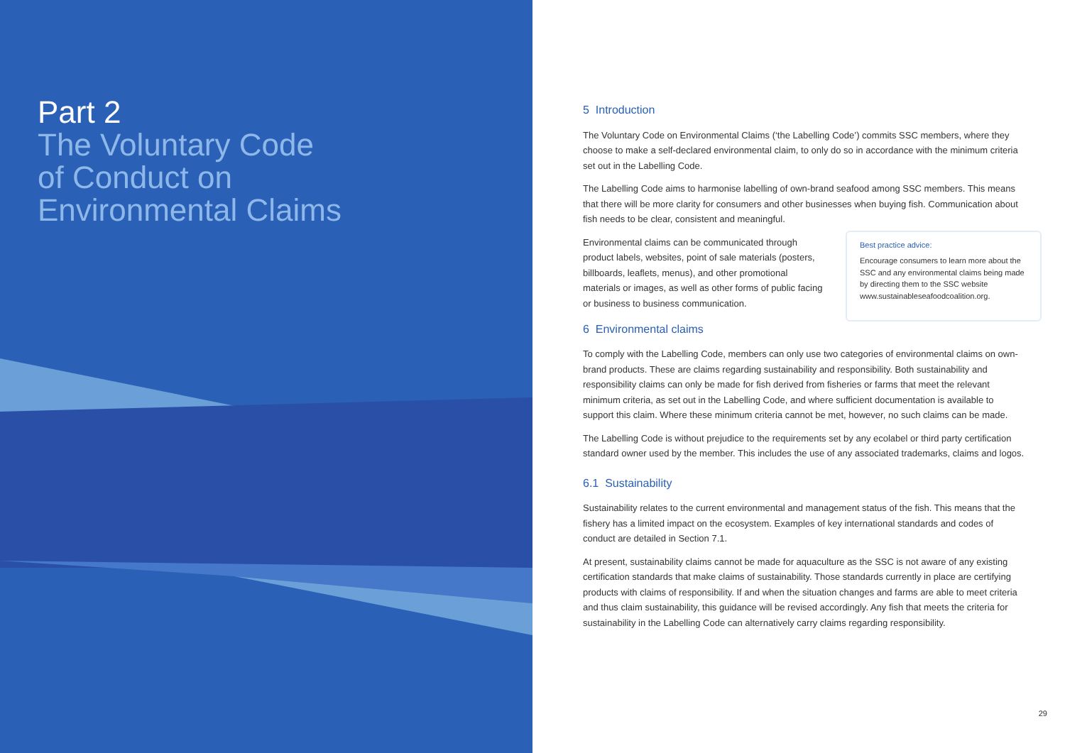Part 2
The Voluntary Code
of Conduct on
Environmental Claims
5 Introduction
The Voluntary Code on Environmental Claims (‘the Labelling Code’) commits SSC members, where they choose to make a self-declared environmental claim, to only do so in accordance with the minimum criteria set out in the Labelling Code.
The Labelling Code aims to harmonise labelling of own-brand seafood among SSC members. This means that there will be more clarity for consumers and other businesses when buying fish. Communication about fish needs to be clear, consistent and meaningful.
Environmental claims can be communicated through product labels, websites, point of sale materials (posters, billboards, leaflets, menus), and other promotional materials or images, as well as other forms of public facing or business to business communication.
Best practice advice:
Encourage consumers to learn more about the SSC and any environmental claims being made by directing them to the SSC website www.sustainableseafoodcoalition.org.
6 Environmental claims
To comply with the Labelling Code, members can only use two categories of environmental claims on own-brand products. These are claims regarding sustainability and responsibility. Both sustainability and responsibility claims can only be made for fish derived from fisheries or farms that meet the relevant minimum criteria, as set out in the Labelling Code, and where sufficient documentation is available to support this claim. Where these minimum criteria cannot be met, however, no such claims can be made.
The Labelling Code is without prejudice to the requirements set by any ecolabel or third party certification standard owner used by the member. This includes the use of any associated trademarks, claims and logos.
6.1 Sustainability
Sustainability relates to the current environmental and management status of the fish. This means that the fishery has a limited impact on the ecosystem. Examples of key international standards and codes of conduct are detailed in Section 7.1.
At present, sustainability claims cannot be made for aquaculture as the SSC is not aware of any existing certification standards that make claims of sustainability. Those standards currently in place are certifying products with claims of responsibility. If and when the situation changes and farms are able to meet criteria and thus claim sustainability, this guidance will be revised accordingly. Any fish that meets the criteria for sustainability in the Labelling Code can alternatively carry claims regarding responsibility.
29